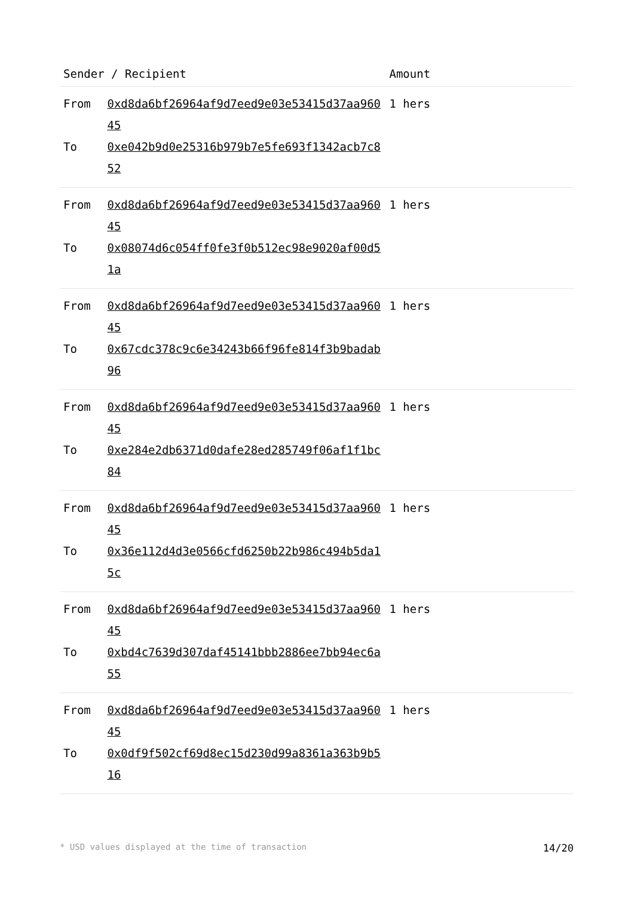| Sender / Recipient | | Amount | |
| --- | --- | --- | --- |
| From | 0xd8da6bf26964af9d7eed9e03e53415d37aa96045 | 1 hers | |
| To | 0xe042b9d0e25316b979b7e5fe693f1342acb7c852 | | |
| From | 0xd8da6bf26964af9d7eed9e03e53415d37aa96045 | 1 hers | |
| To | 0x08074d6c054ff0fe3f0b512ec98e9020af00d51a | | |
| From | 0xd8da6bf26964af9d7eed9e03e53415d37aa96045 | 1 hers | |
| To | 0x67cdc378c9c6e34243b66f96fe814f3b9badab96 | | |
| From | 0xd8da6bf26964af9d7eed9e03e53415d37aa96045 | 1 hers | |
| To | 0xe284e2db6371d0dafe28ed285749f06af1f1bc84 | | |
| From | 0xd8da6bf26964af9d7eed9e03e53415d37aa96045 | 1 hers | |
| To | 0x36e112d4d3e0566cfd6250b22b986c494b5da15c | | |
| From | 0xd8da6bf26964af9d7eed9e03e53415d37aa96045 | 1 hers | |
| To | 0xbd4c7639d307daf45141bbb2886ee7bb94ec6a55 | | |
| From | 0xd8da6bf26964af9d7eed9e03e53415d37aa96045 | 1 hers | |
| To | 0x0df9f502cf69d8ec15d230d99a8361a363b9b516 | | |
* USD values displayed at the time of transaction 14/20